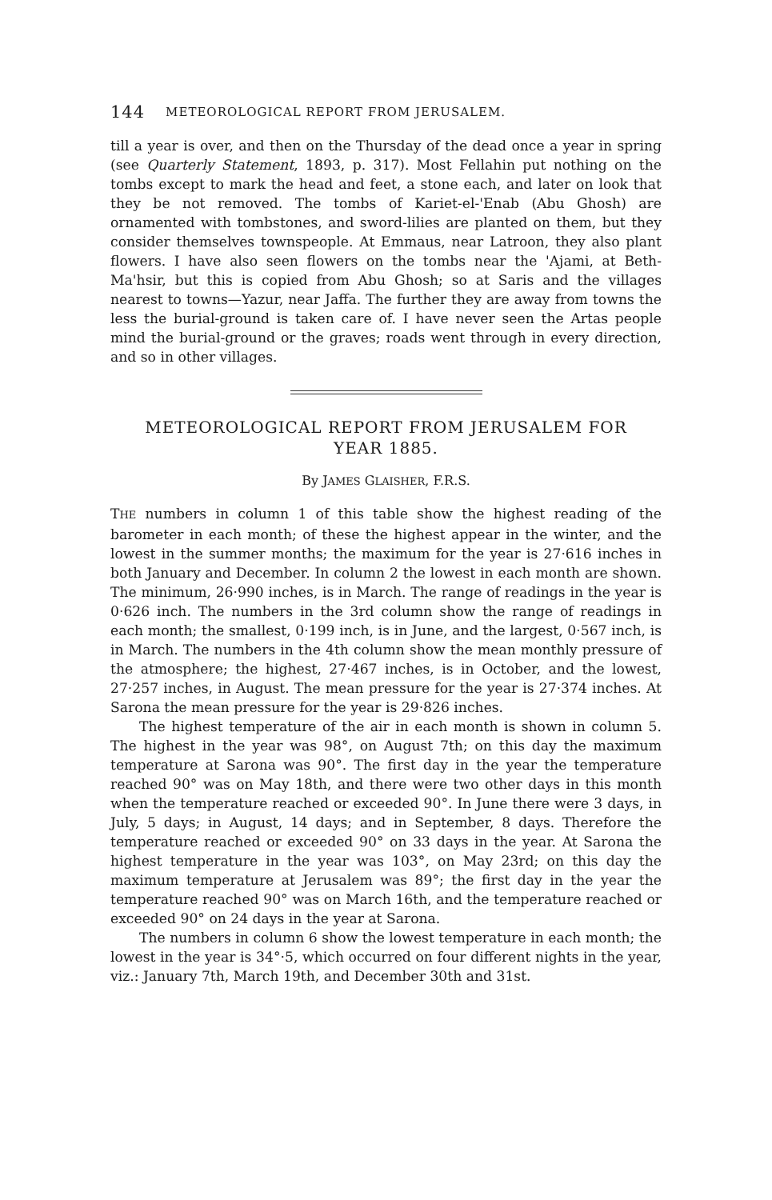144 METEOROLOGICAL REPORT FROM JERUSALEM.
till a year is over, and then on the Thursday of the dead once a year in spring (see Quarterly Statement, 1893, p. 317). Most Fellahin put nothing on the tombs except to mark the head and feet, a stone each, and later on look that they be not removed. The tombs of Kariet-el-'Enab (Abu Ghosh) are ornamented with tombstones, and sword-lilies are planted on them, but they consider themselves townspeople. At Emmaus, near Latroon, they also plant flowers. I have also seen flowers on the tombs near the 'Ajami, at Beth-Ma'hsir, but this is copied from Abu Ghosh; so at Saris and the villages nearest to towns—Yazur, near Jaffa. The further they are away from towns the less the burial-ground is taken care of. I have never seen the Artas people mind the burial-ground or the graves; roads went through in every direction, and so in other villages.
METEOROLOGICAL REPORT FROM JERUSALEM FOR
YEAR 1885.
By JAMES GLAISHER, F.R.S.
THE numbers in column 1 of this table show the highest reading of the barometer in each month; of these the highest appear in the winter, and the lowest in the summer months; the maximum for the year is 27·616 inches in both January and December. In column 2 the lowest in each month are shown. The minimum, 26·990 inches, is in March. The range of readings in the year is 0·626 inch. The numbers in the 3rd column show the range of readings in each month; the smallest, 0·199 inch, is in June, and the largest, 0·567 inch, is in March. The numbers in the 4th column show the mean monthly pressure of the atmosphere; the highest, 27·467 inches, is in October, and the lowest, 27·257 inches, in August. The mean pressure for the year is 27·374 inches. At Sarona the mean pressure for the year is 29·826 inches.
The highest temperature of the air in each month is shown in column 5. The highest in the year was 98°, on August 7th; on this day the maximum temperature at Sarona was 90°. The first day in the year the temperature reached 90° was on May 18th, and there were two other days in this month when the temperature reached or exceeded 90°. In June there were 3 days, in July, 5 days; in August, 14 days; and in September, 8 days. Therefore the temperature reached or exceeded 90° on 33 days in the year. At Sarona the highest temperature in the year was 103°, on May 23rd; on this day the maximum temperature at Jerusalem was 89°; the first day in the year the temperature reached 90° was on March 16th, and the temperature reached or exceeded 90° on 24 days in the year at Sarona.
The numbers in column 6 show the lowest temperature in each month; the lowest in the year is 34°·5, which occurred on four different nights in the year, viz.: January 7th, March 19th, and December 30th and 31st.